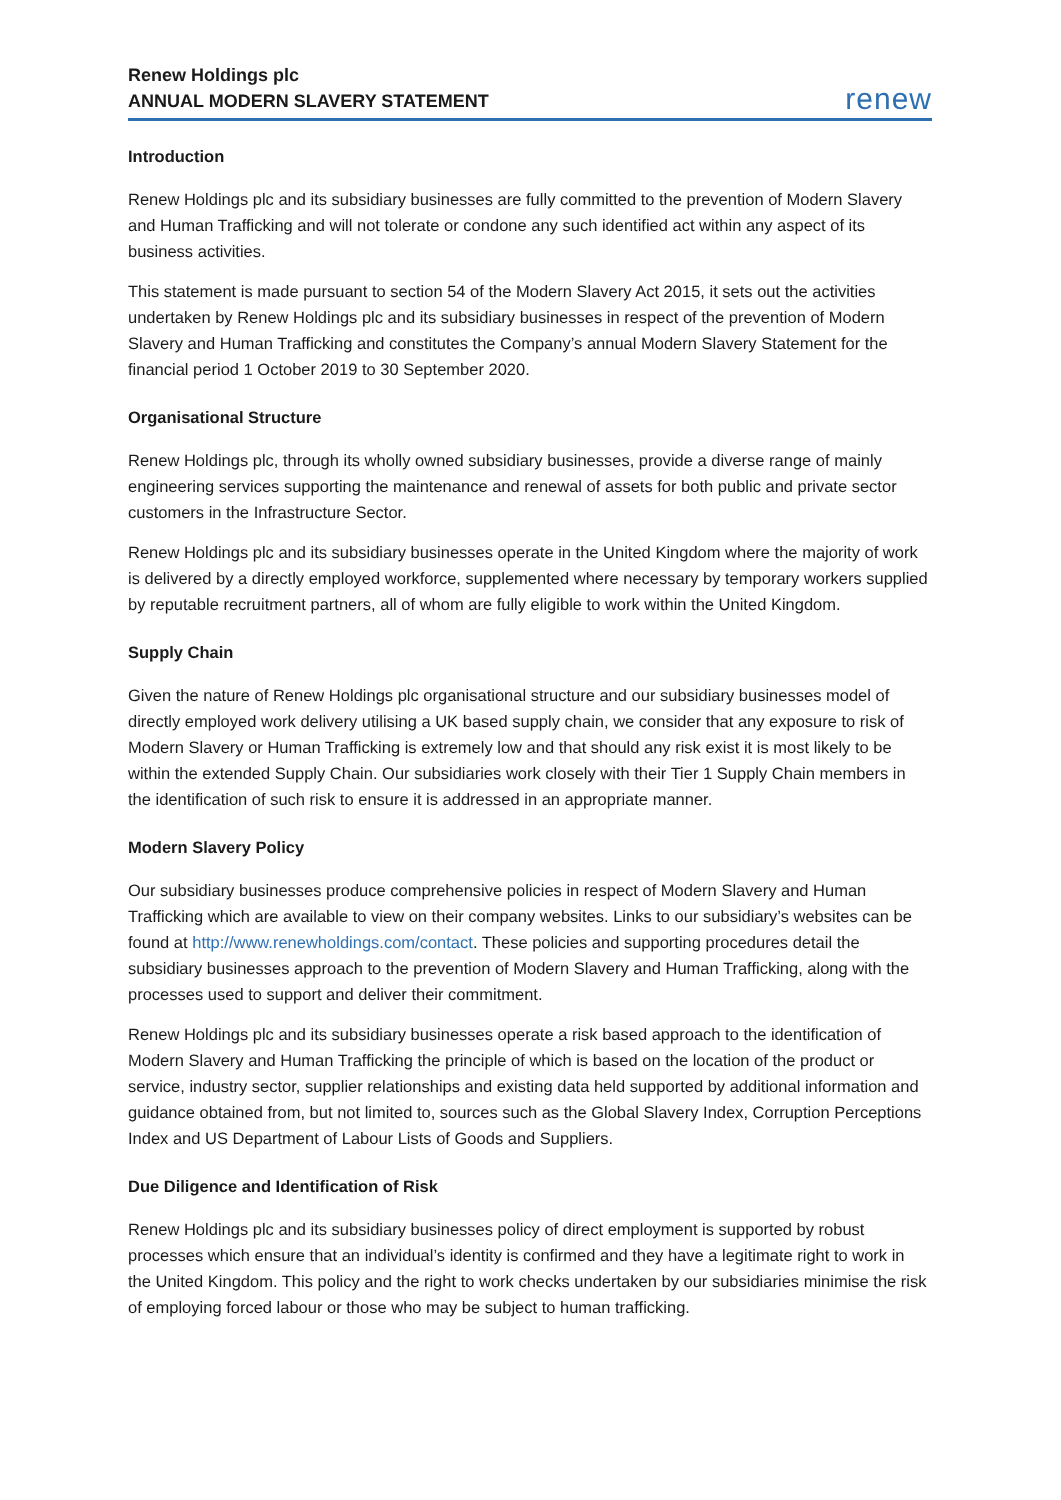Renew Holdings plc
ANNUAL MODERN SLAVERY STATEMENT
renew
Introduction
Renew Holdings plc and its subsidiary businesses are fully committed to the prevention of Modern Slavery and Human Trafficking and will not tolerate or condone any such identified act within any aspect of its business activities.
This statement is made pursuant to section 54 of the Modern Slavery Act 2015, it sets out the activities undertaken by Renew Holdings plc and its subsidiary businesses in respect of the prevention of Modern Slavery and Human Trafficking and constitutes the Company’s annual Modern Slavery Statement for the financial period 1 October 2019 to 30 September 2020.
Organisational Structure
Renew Holdings plc, through its wholly owned subsidiary businesses, provide a diverse range of mainly engineering services supporting the maintenance and renewal of assets for both public and private sector customers in the Infrastructure Sector.
Renew Holdings plc and its subsidiary businesses operate in the United Kingdom where the majority of work is delivered by a directly employed workforce, supplemented where necessary by temporary workers supplied by reputable recruitment partners, all of whom are fully eligible to work within the United Kingdom.
Supply Chain
Given the nature of Renew Holdings plc organisational structure and our subsidiary businesses model of directly employed work delivery utilising a UK based supply chain, we consider that any exposure to risk of Modern Slavery or Human Trafficking is extremely low and that should any risk exist it is most likely to be within the extended Supply Chain. Our subsidiaries work closely with their Tier 1 Supply Chain members in the identification of such risk to ensure it is addressed in an appropriate manner.
Modern Slavery Policy
Our subsidiary businesses produce comprehensive policies in respect of Modern Slavery and Human Trafficking which are available to view on their company websites. Links to our subsidiary’s websites can be found at http://www.renewholdings.com/contact. These policies and supporting procedures detail the subsidiary businesses approach to the prevention of Modern Slavery and Human Trafficking, along with the processes used to support and deliver their commitment.
Renew Holdings plc and its subsidiary businesses operate a risk based approach to the identification of Modern Slavery and Human Trafficking the principle of which is based on the location of the product or service, industry sector, supplier relationships and existing data held supported by additional information and guidance obtained from, but not limited to, sources such as the Global Slavery Index, Corruption Perceptions Index and US Department of Labour Lists of Goods and Suppliers.
Due Diligence and Identification of Risk
Renew Holdings plc and its subsidiary businesses policy of direct employment is supported by robust processes which ensure that an individual’s identity is confirmed and they have a legitimate right to work in the United Kingdom. This policy and the right to work checks undertaken by our subsidiaries minimise the risk of employing forced labour or those who may be subject to human trafficking.